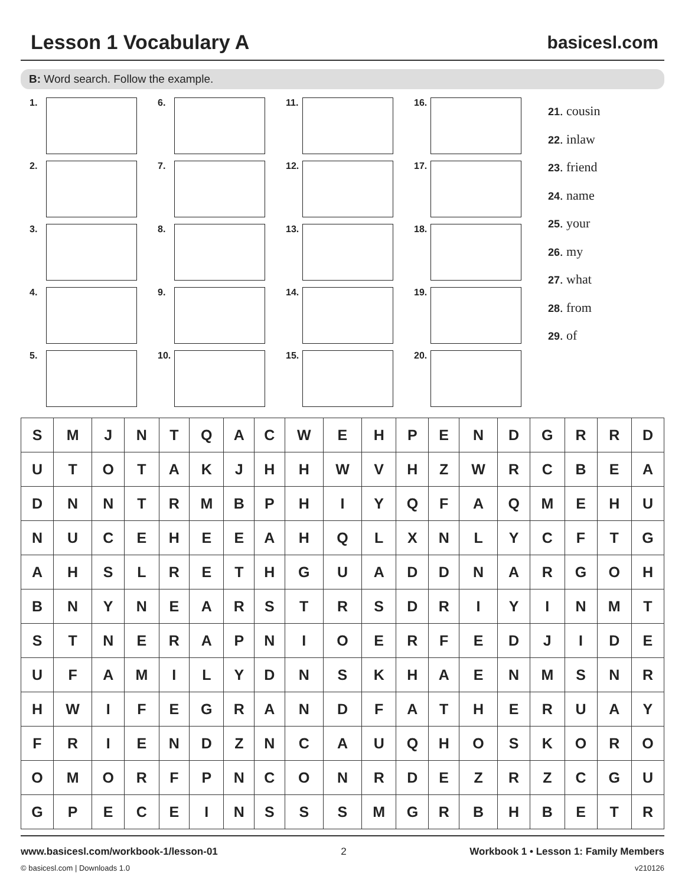Lesson 1 Vocabulary A basicesl.com
B: Word search. Follow the example.
1.
2.
3.
4.
5.
6.
7.
8.
9.
10.
11.
12.
13.
14.
15.
16.
17.
18.
19.
20.
21. cousin
22. inlaw
23. friend
24. name
25. your
26. my
27. what
28. from
29. of
| S | M | J | N | T | Q | A | C | W | E | H | P | E | N | D | G | R | R | D |
| U | T | O | T | A | K | J | H | H | W | V | H | Z | W | R | C | B | E | A |
| D | N | N | T | R | M | B | P | H | I | Y | Q | F | A | Q | M | E | H | U |
| N | U | C | E | H | E | E | A | H | Q | L | X | N | L | Y | C | F | T | G |
| A | H | S | L | R | E | T | H | G | U | A | D | D | N | A | R | G | O | H |
| B | N | Y | N | E | A | R | S | T | R | S | D | R | I | Y | I | N | M | T |
| S | T | N | E | R | A | P | N | I | O | E | R | F | E | D | J | I | D | E |
| U | F | A | M | I | L | Y | D | N | S | K | H | A | E | N | M | S | N | R |
| H | W | I | F | E | G | R | A | N | D | F | A | T | H | E | R | U | A | Y |
| F | R | I | E | N | D | Z | N | C | A | U | Q | H | O | S | K | O | R | O |
| O | M | O | R | F | P | N | C | O | N | R | D | E | Z | R | Z | C | G | U |
| G | P | E | C | E | I | N | S | S | S | M | G | R | B | H | B | E | T | R |
www.basicesl.com/workbook-1/lesson-01 2 Workbook 1 • Lesson 1: Family Members
© basicesl.com | Downloads 1.0 v210126